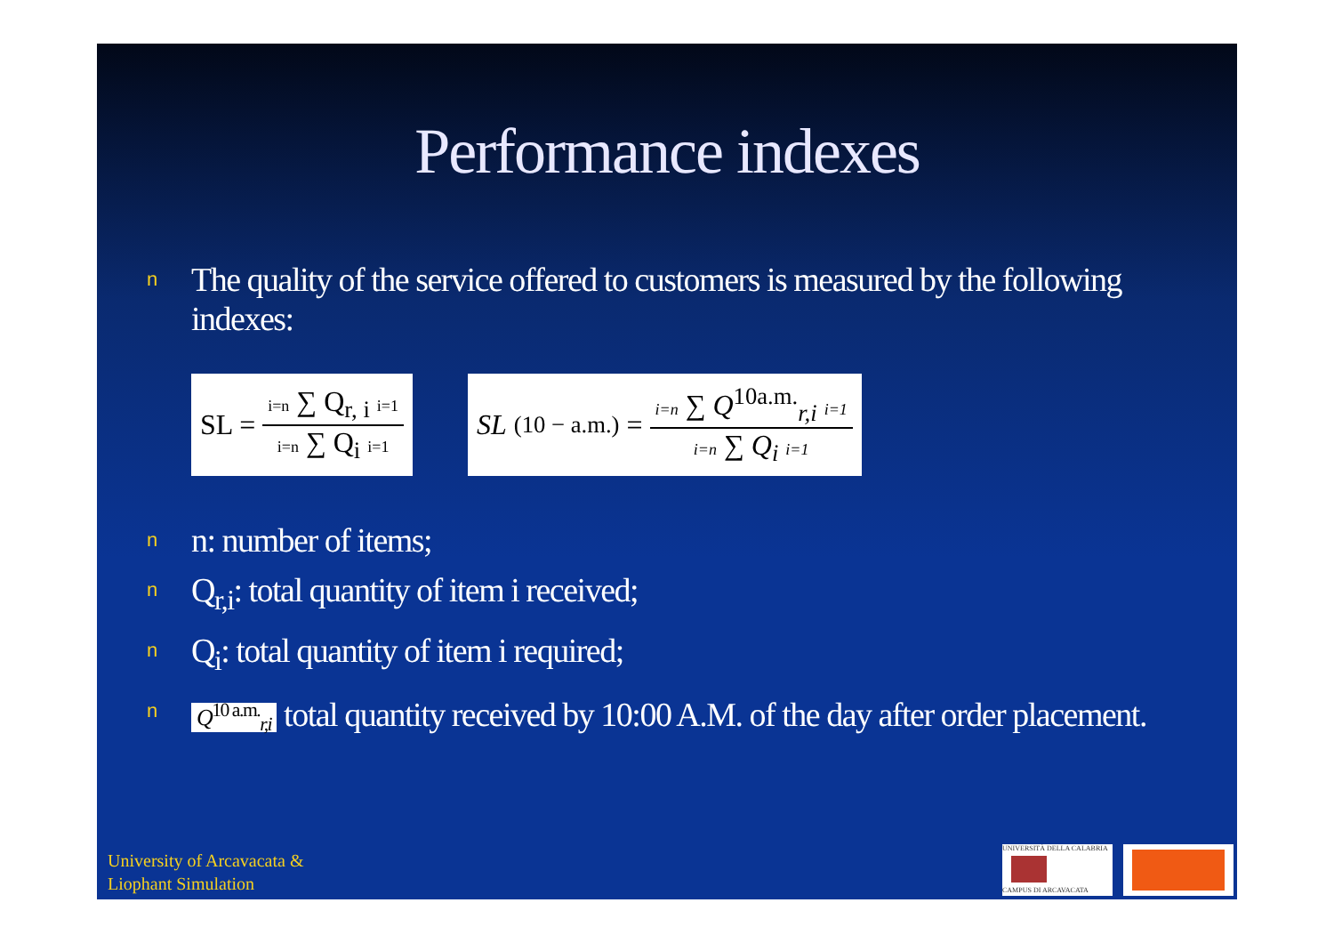Performance indexes
n The quality of the service offered to customers is measured by the following indexes:
SL = i=n ∑ Q<sub>r, i</sub> i=1 i=n ∑ Q<sub>i</sub> i=1
SL<sub>(10 − a.m.)</sub> = i=n ∑ Q<sup>10a.m.</sup><sub>r,i</sub> i=1 i=n ∑ Q<sub>i</sub> i=1
nn: number of items;
n Q<sub>r,i</sub>: total quantity of item i received;
n Q<sub>i</sub>: total quantity of item i required;
n Q<sup>10 a.m.</sup><sub>r,i</sub> total quantity received by 10:00 A.M. of the day after order placement.
University of Arcavacata &
Liophant Simulation
UNIVERSITÀ DELLA CALABRIA
CAMPUS DI ARCAVACATA